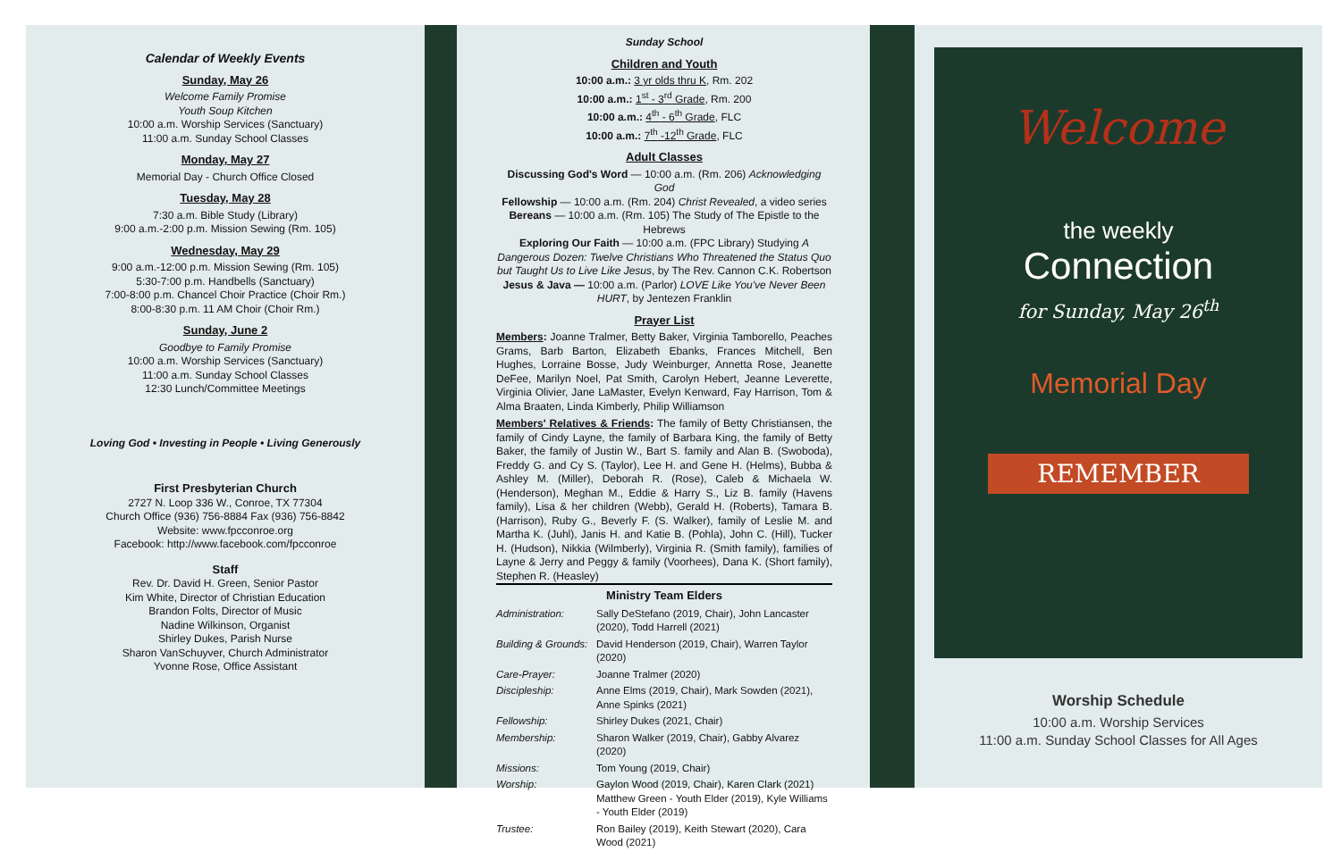Calendar of Weekly Events
Sunday, May 26
Welcome Family Promise
Youth Soup Kitchen
10:00 a.m. Worship Services (Sanctuary)
11:00 a.m. Sunday School Classes
Monday, May 27
Memorial Day - Church Office Closed
Tuesday, May 28
7:30 a.m. Bible Study (Library)
9:00 a.m.-2:00 p.m. Mission Sewing (Rm. 105)
Wednesday, May 29
9:00 a.m.-12:00 p.m. Mission Sewing (Rm. 105)
5:30-7:00 p.m. Handbells (Sanctuary)
7:00-8:00 p.m. Chancel Choir Practice (Choir Rm.)
8:00-8:30 p.m. 11 AM Choir (Choir Rm.)
Sunday, June 2
Goodbye to Family Promise
10:00 a.m. Worship Services (Sanctuary)
11:00 a.m. Sunday School Classes
12:30 Lunch/Committee Meetings
Loving God • Investing in People • Living Generously
First Presbyterian Church
2727 N. Loop 336 W., Conroe, TX 77304
Church Office (936) 756-8884 Fax (936) 756-8842
Website: www.fpcconroe.org
Facebook: http://www.facebook.com/fpcconroe
Staff
Rev. Dr. David H. Green, Senior Pastor
Kim White, Director of Christian Education
Brandon Folts, Director of Music
Nadine Wilkinson, Organist
Shirley Dukes, Parish Nurse
Sharon VanSchuyver, Church Administrator
Yvonne Rose, Office Assistant
Sunday School
Children and Youth
10:00 a.m.: 3 yr olds thru K, Rm. 202
10:00 a.m.: 1<sup>st</sup> - 3<sup>rd</sup> Grade, Rm. 200
10:00 a.m.: 4<sup>th</sup> - 6<sup>th</sup> Grade, FLC
10:00 a.m.: 7<sup>th</sup> -12<sup>th</sup> Grade, FLC
Adult Classes
Discussing God's Word — 10:00 a.m. (Rm. 206) Acknowledging God
Fellowship — 10:00 a.m. (Rm. 204) Christ Revealed, a video series
Bereans — 10:00 a.m. (Rm. 105) The Study of The Epistle to the Hebrews
Exploring Our Faith — 10:00 a.m. (FPC Library) Studying A Dangerous Dozen: Twelve Christians Who Threatened the Status Quo but Taught Us to Live Like Jesus, by The Rev. Cannon C.K. Robertson
Jesus & Java — 10:00 a.m. (Parlor) LOVE Like You've Never Been HURT, by Jentezen Franklin
Prayer List
Members: Joanne Tralmer, Betty Baker, Virginia Tamborello, Peaches Grams, Barb Barton, Elizabeth Ebanks, Frances Mitchell, Ben Hughes, Lorraine Bosse, Judy Weinburger, Annetta Rose, Jeanette DeFee, Marilyn Noel, Pat Smith, Carolyn Hebert, Jeanne Leverette, Virginia Olivier, Jane LaMaster, Evelyn Kenward, Fay Harrison, Tom & Alma Braaten, Linda Kimberly, Philip Williamson
Members' Relatives & Friends: The family of Betty Christiansen, the family of Cindy Layne, the family of Barbara King, the family of Betty Baker, the family of Justin W., Bart S. family and Alan B. (Swoboda), Freddy G. and Cy S. (Taylor), Lee H. and Gene H. (Helms), Bubba & Ashley M. (Miller), Deborah R. (Rose), Caleb & Michaela W. (Henderson), Meghan M., Eddie & Harry S., Liz B. family (Havens family), Lisa & her children (Webb), Gerald H. (Roberts), Tamara B. (Harrison), Ruby G., Beverly F. (S. Walker), family of Leslie M. and Martha K. (Juhl), Janis H. and Katie B. (Pohla), John C. (Hill), Tucker H. (Hudson), Nikkia (Wilmberly), Virginia R. (Smith family), families of Layne & Jerry and Peggy & family (Voorhees), Dana K. (Short family), Stephen R. (Heasley)
Ministry Team Elders
| Administration: | Sally DeStefano (2019, Chair), John Lancaster (2020), Todd Harrell (2021) |
| Building & Grounds: | David Henderson (2019, Chair), Warren Taylor (2020) |
| Care-Prayer: | Joanne Tralmer (2020) |
| Discipleship: | Anne Elms (2019, Chair), Mark Sowden (2021), Anne Spinks (2021) |
| Fellowship: | Shirley Dukes (2021, Chair) |
| Membership: | Sharon Walker (2019, Chair), Gabby Alvarez (2020) |
| Missions: | Tom Young (2019, Chair) |
| Worship: | Gaylon Wood (2019, Chair), Karen Clark (2021) Matthew Green - Youth Elder (2019), Kyle Williams - Youth Elder (2019) |
| Trustee: | Ron Bailey (2019), Keith Stewart (2020), Cara Wood (2021) |
Welcome
the weekly
Connection
for Sunday, May 26<sup>th</sup>
Memorial Day
REMEMBER
Worship Schedule
10:00 a.m. Worship Services
11:00 a.m. Sunday School Classes for All Ages